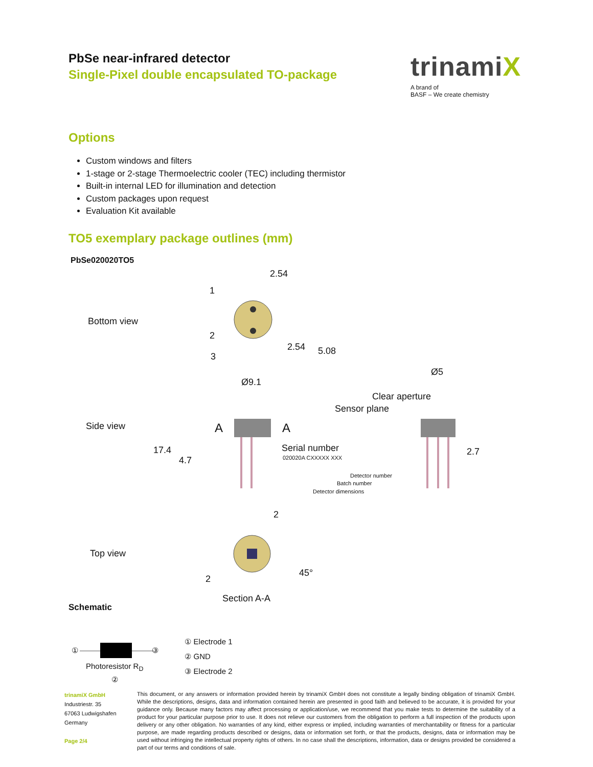PbSe near-infrared detector
Single-Pixel double encapsulated TO-package
trinamiX
A brand of
BASF – We create chemistry
Options
Custom windows and filters
1-stage or 2-stage Thermoelectric cooler (TEC) including thermistor
Built-in internal LED for illumination and detection
Custom packages upon request
Evaluation Kit available
TO5 exemplary package outlines (mm)
PbSe020020TO5
Bottom view
2.54
1
2
3
2.54 5.08
Side view
Ø9.1
Ø5
Clear aperture
Sensor plane
A A
17.4
4.7
Serial number
020020A CXXXXX XXX
Detector number
Batch number
Detector dimensions
2.7
Top view
2
2
45°
Section A-A
Schematic
① ③
Photoresistor R<sub>D</sub>
②
① Electrode 1
② GND
③ Electrode 2
trinamiX GmbH
Industriestr. 35
67063 Ludwigshafen
Germany
Page 2/4
This document, or any answers or information provided herein by trinamiX GmbH does not constitute a legally binding obligation of trinamiX GmbH. While the descriptions, designs, data and information contained herein are presented in good faith and believed to be accurate, it is provided for your guidance only. Because many factors may affect processing or application/use, we recommend that you make tests to determine the suitability of a product for your particular purpose prior to use. It does not relieve our customers from the obligation to perform a full inspection of the products upon delivery or any other obligation. No warranties of any kind, either express or implied, including warranties of merchantability or fitness for a particular purpose, are made regarding products described or designs, data or information set forth, or that the products, designs, data or information may be used without infringing the intellectual property rights of others. In no case shall the descriptions, information, data or designs provided be considered a part of our terms and conditions of sale.